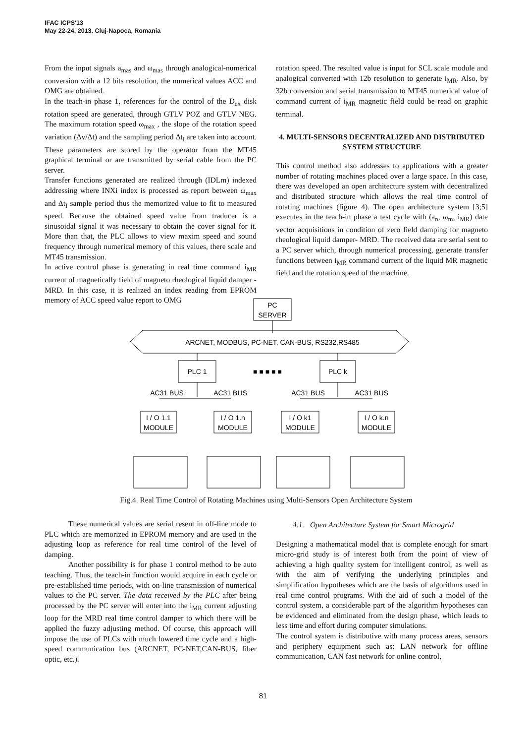IFAC ICPS'13
May 22-24, 2013. Cluj-Napoca, Romania
From the input signals a<sub>mas</sub> and ω<sub>mas</sub> through analogical-numerical conversion with a 12 bits resolution, the numerical values ACC and OMG are obtained.
In the teach-in phase 1, references for the control of the D<sub>ex</sub> disk rotation speed are generated, through GTLV POZ and GTLV NEG. The maximum rotation speed ω<sub>max</sub> , the slope of the rotation speed variation (Δv/Δt) and the sampling period Δt<sub>i</sub> are taken into account. These parameters are stored by the operator from the MT45 graphical terminal or are transmitted by serial cable from the PC server.
Transfer functions generated are realized through (IDLm) indexed addressing where INXi index is processed as report between ω<sub>max</sub> and Δt<sub>I</sub> sample period thus the memorized value to fit to measured speed. Because the obtained speed value from traducer is a sinusoidal signal it was necessary to obtain the cover signal for it. More than that, the PLC allows to view maxim speed and sound frequency through numerical memory of this values, there scale and MT45 transmission.
In active control phase is generating in real time command i<sub>MR</sub> current of magnetically field of magneto rheological liquid damper - MRD. In this case, it is realized an index reading from EPROM memory of ACC speed value report to OMG
rotation speed. The resulted value is input for SCL scale module and analogical converted with 12b resolution to generate i<sub>MR</sub>. Also, by 32b conversion and serial transmission to MT45 numerical value of command current of i<sub>MR</sub> magnetic field could be read on graphic terminal.
4. MULTI-SENSORS DECENTRALIZED AND DISTRIBUTED SYSTEM STRUCTURE
This control method also addresses to applications with a greater number of rotating machines placed over a large space. In this case, there was developed an open architecture system with decentralized and distributed structure which allows the real time control of rotating machines (figure 4). The open architecture system [3;5] executes in the teach-in phase a test cycle with (a<sub>n</sub>, ω<sub>m</sub>, i<sub>MR</sub>) date vector acquisitions in condition of zero field damping for magneto rheological liquid damper- MRD. The received data are serial sent to a PC server which, through numerical processing, generate transfer functions between i<sub>MR</sub> command current of the liquid MR magnetic field and the rotation speed of the machine.
PC
SERVER
ARCNET, MODBUS, PC-NET, CAN-BUS, RS232,RS485
PLC 1
PLC k
■ ■ ■ ■ ■
AC31 BUS
AC31 BUS
AC31 BUS
AC31 BUS
I / O 1.1
MODULE
I / O 1.n
MODULE
I / O k1
MODULE
I / O k.n
MODULE
Fig.4. Real Time Control of Rotating Machines using Multi-Sensors Open Architecture System
These numerical values are serial resent in off-line mode to PLC which are memorized in EPROM memory and are used in the adjusting loop as reference for real time control of the level of damping.
Another possibility is for phase 1 control method to be auto teaching. Thus, the teach-in function would acquire in each cycle or pre-established time periods, with on-line transmission of numerical values to the PC server. The data received by the PLC after being processed by the PC server will enter into the i<sub>MR</sub> current adjusting loop for the MRD real time control damper to which there will be applied the fuzzy adjusting method. Of course, this approach will impose the use of PLCs with much lowered time cycle and a high-speed communication bus (ARCNET, PC-NET,CAN-BUS, fiber optic, etc.).
4.1. Open Architecture System for Smart Microgrid
Designing a mathematical model that is complete enough for smart micro-grid study is of interest both from the point of view of achieving a high quality system for intelligent control, as well as with the aim of verifying the underlying principles and simplification hypotheses which are the basis of algorithms used in real time control programs. With the aid of such a model of the control system, a considerable part of the algorithm hypotheses can be evidenced and eliminated from the design phase, which leads to less time and effort during computer simulations.
The control system is distributive with many process areas, sensors and periphery equipment such as: LAN network for offline communication, CAN fast network for online control,
81